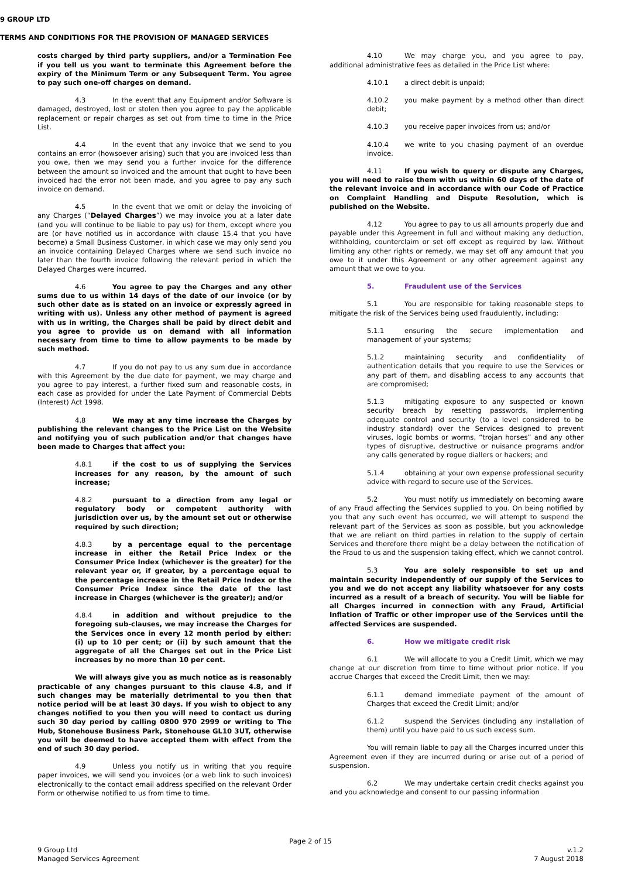9 GROUP LTD
TERMS AND CONDITIONS FOR THE PROVISION OF MANAGED SERVICES
costs charged by third party suppliers, and/or a Termination Fee if you tell us you want to terminate this Agreement before the expiry of the Minimum Term or any Subsequent Term. You agree to pay such one-off charges on demand.
4.3 In the event that any Equipment and/or Software is damaged, destroyed, lost or stolen then you agree to pay the applicable replacement or repair charges as set out from time to time in the Price List.
4.4 In the event that any invoice that we send to you contains an error (howsoever arising) such that you are invoiced less than you owe, then we may send you a further invoice for the difference between the amount so invoiced and the amount that ought to have been invoiced had the error not been made, and you agree to pay any such invoice on demand.
4.5 In the event that we omit or delay the invoicing of any Charges (“Delayed Charges”) we may invoice you at a later date (and you will continue to be liable to pay us) for them, except where you are (or have notified us in accordance with clause 15.4 that you have become) a Small Business Customer, in which case we may only send you an invoice containing Delayed Charges where we send such invoice no later than the fourth invoice following the relevant period in which the Delayed Charges were incurred.
4.6 You agree to pay the Charges and any other sums due to us within 14 days of the date of our invoice (or by such other date as is stated on an invoice or expressly agreed in writing with us). Unless any other method of payment is agreed with us in writing, the Charges shall be paid by direct debit and you agree to provide us on demand with all information necessary from time to time to allow payments to be made by such method.
4.7 If you do not pay to us any sum due in accordance with this Agreement by the due date for payment, we may charge and you agree to pay interest, a further fixed sum and reasonable costs, in each case as provided for under the Late Payment of Commercial Debts (Interest) Act 1998.
4.8 We may at any time increase the Charges by publishing the relevant changes to the Price List on the Website and notifying you of such publication and/or that changes have been made to Charges that affect you:
4.8.1 if the cost to us of supplying the Services increases for any reason, by the amount of such increase;
4.8.2 pursuant to a direction from any legal or regulatory body or competent authority with jurisdiction over us, by the amount set out or otherwise required by such direction;
4.8.3 by a percentage equal to the percentage increase in either the Retail Price Index or the Consumer Price Index (whichever is the greater) for the relevant year or, if greater, by a percentage equal to the percentage increase in the Retail Price Index or the Consumer Price Index since the date of the last increase in Charges (whichever is the greater); and/or
4.8.4 in addition and without prejudice to the foregoing sub-clauses, we may increase the Charges for the Services once in every 12 month period by either: (i) up to 10 per cent; or (ii) by such amount that the aggregate of all the Charges set out in the Price List increases by no more than 10 per cent.
We will always give you as much notice as is reasonably practicable of any changes pursuant to this clause 4.8, and if such changes may be materially detrimental to you then that notice period will be at least 30 days. If you wish to object to any changes notified to you then you will need to contact us during such 30 day period by calling 0800 970 2999 or writing to The Hub, Stonehouse Business Park, Stonehouse GL10 3UT, otherwise you will be deemed to have accepted them with effect from the end of such 30 day period.
4.9 Unless you notify us in writing that you require paper invoices, we will send you invoices (or a web link to such invoices) electronically to the contact email address specified on the relevant Order Form or otherwise notified to us from time to time.
4.10 We may charge you, and you agree to pay, additional administrative fees as detailed in the Price List where:
4.10.1 a direct debit is unpaid;
4.10.2 you make payment by a method other than direct debit;
4.10.3 you receive paper invoices from us; and/or
4.10.4 we write to you chasing payment of an overdue invoice.
4.11 If you wish to query or dispute any Charges, you will need to raise them with us within 60 days of the date of the relevant invoice and in accordance with our Code of Practice on Complaint Handling and Dispute Resolution, which is published on the Website.
4.12 You agree to pay to us all amounts properly due and payable under this Agreement in full and without making any deduction, withholding, counterclaim or set off except as required by law. Without limiting any other rights or remedy, we may set off any amount that you owe to it under this Agreement or any other agreement against any amount that we owe to you.
5. Fraudulent use of the Services
5.1 You are responsible for taking reasonable steps to mitigate the risk of the Services being used fraudulently, including:
5.1.1 ensuring the secure implementation and management of your systems;
5.1.2 maintaining security and confidentiality of authentication details that you require to use the Services or any part of them, and disabling access to any accounts that are compromised;
5.1.3 mitigating exposure to any suspected or known security breach by resetting passwords, implementing adequate control and security (to a level considered to be industry standard) over the Services designed to prevent viruses, logic bombs or worms, “trojan horses” and any other types of disruptive, destructive or nuisance programs and/or any calls generated by rogue diallers or hackers; and
5.1.4 obtaining at your own expense professional security advice with regard to secure use of the Services.
5.2 You must notify us immediately on becoming aware of any Fraud affecting the Services supplied to you. On being notified by you that any such event has occurred, we will attempt to suspend the relevant part of the Services as soon as possible, but you acknowledge that we are reliant on third parties in relation to the supply of certain Services and therefore there might be a delay between the notification of the Fraud to us and the suspension taking effect, which we cannot control.
5.3 You are solely responsible to set up and maintain security independently of our supply of the Services to you and we do not accept any liability whatsoever for any costs incurred as a result of a breach of security. You will be liable for all Charges incurred in connection with any Fraud, Artificial Inflation of Traffic or other improper use of the Services until the affected Services are suspended.
6. How we mitigate credit risk
6.1 We will allocate to you a Credit Limit, which we may change at our discretion from time to time without prior notice. If you accrue Charges that exceed the Credit Limit, then we may:
6.1.1 demand immediate payment of the amount of Charges that exceed the Credit Limit; and/or
6.1.2 suspend the Services (including any installation of them) until you have paid to us such excess sum.
You will remain liable to pay all the Charges incurred under this Agreement even if they are incurred during or arise out of a period of suspension.
6.2 We may undertake certain credit checks against you and you acknowledge and consent to our passing information
Page 2 of 15
9 Group Ltd v.1.2
Managed Services Agreement 7 August 2018